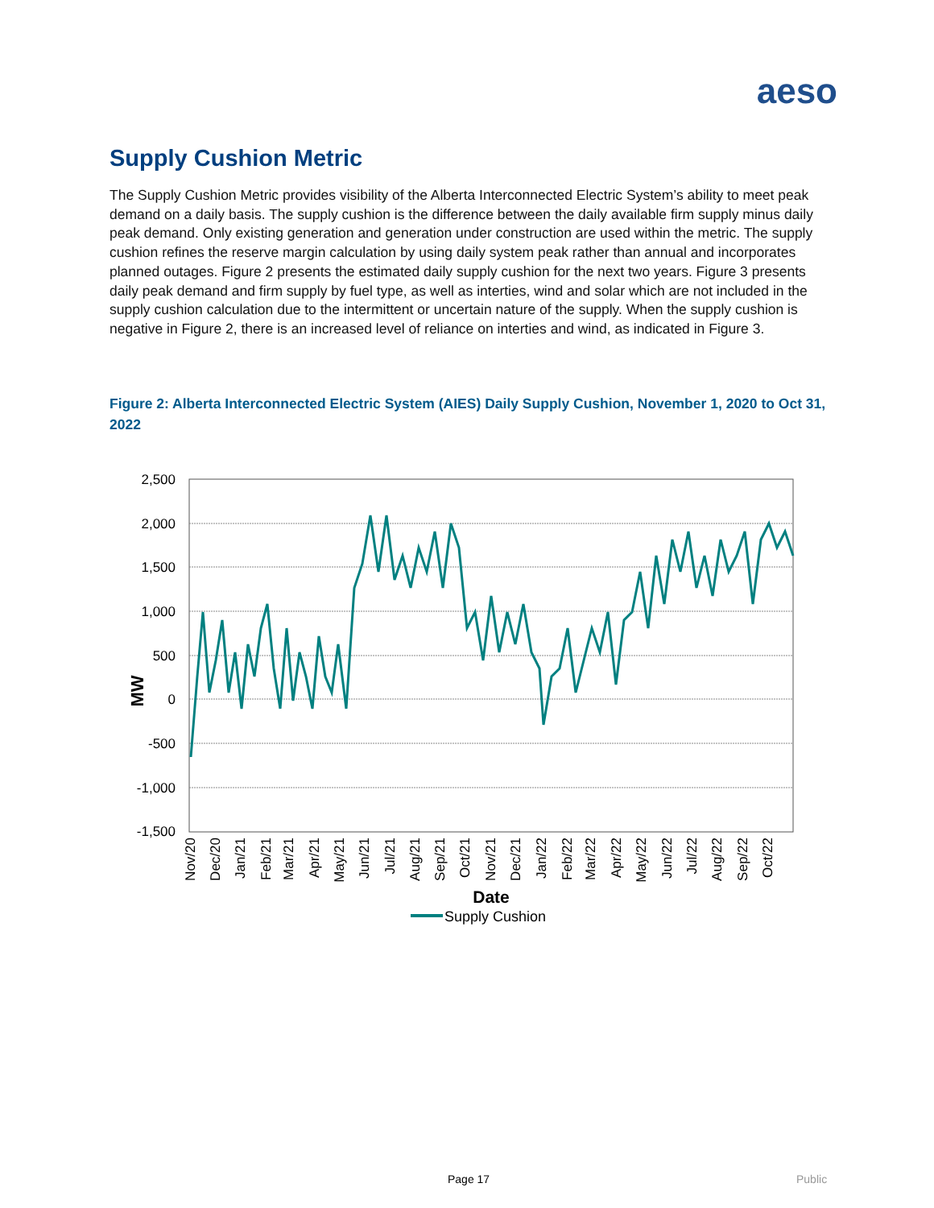aeso
Supply Cushion Metric
The Supply Cushion Metric provides visibility of the Alberta Interconnected Electric System’s ability to meet peak demand on a daily basis. The supply cushion is the difference between the daily available firm supply minus daily peak demand. Only existing generation and generation under construction are used within the metric. The supply cushion refines the reserve margin calculation by using daily system peak rather than annual and incorporates planned outages. Figure 2 presents the estimated daily supply cushion for the next two years. Figure 3 presents daily peak demand and firm supply by fuel type, as well as interties, wind and solar which are not included in the supply cushion calculation due to the intermittent or uncertain nature of the supply. When the supply cushion is negative in Figure 2, there is an increased level of reliance on interties and wind, as indicated in Figure 3.
Figure 2: Alberta Interconnected Electric System (AIES) Daily Supply Cushion, November 1, 2020 to Oct 31, 2022
2,500
2,000
1,500
1,000
500
0
-500
-1,000
-1,500
MW
Nov/20
Dec/20
Jan/21
Feb/21
Mar/21
Apr/21
May/21
Jun/21
Jul/21
Aug/21
Sep/21
Oct/21
Nov/21
Dec/21
Jan/22
Feb/22
Mar/22
Apr/22
May/22
Jun/22
Jul/22
Aug/22
Sep/22
Oct/22
Date
Supply Cushion
Page 17 Public